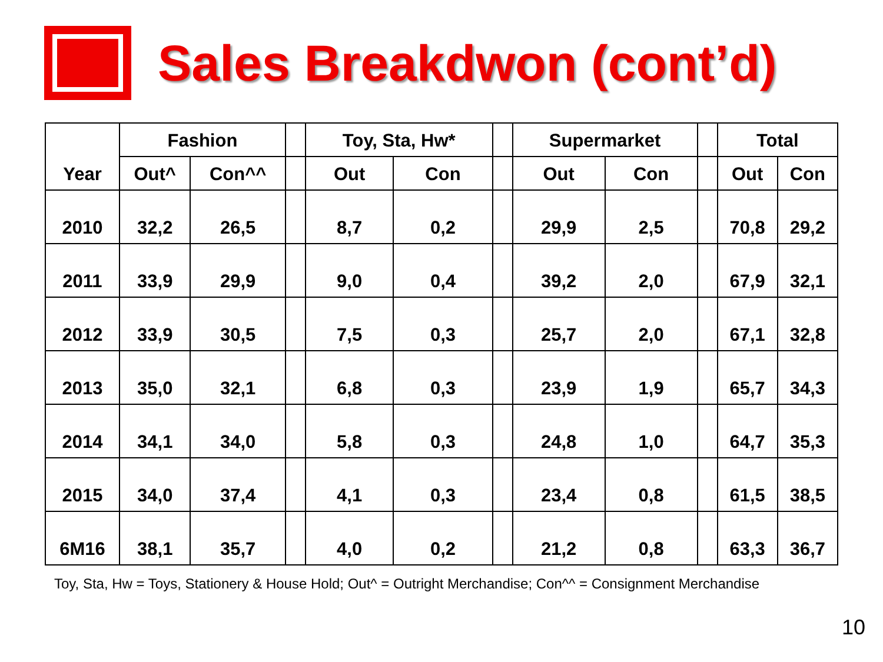Sales Breakdwon (cont’d)
| Year | Fashion | | | Toy, Sta, Hw* | | | Supermarket | | | Total | |
| --- | --- | --- | --- | --- | --- | --- | --- | --- | --- | --- | --- |
| | Out^ | Con^^ | | Out | Con | | Out | Con | | Out | Con |
| 2010 | 32,2 | 26,5 | | 8,7 | 0,2 | | 29,9 | 2,5 | | 70,8 | 29,2 |
| 2011 | 33,9 | 29,9 | | 9,0 | 0,4 | | 39,2 | 2,0 | | 67,9 | 32,1 |
| 2012 | 33,9 | 30,5 | | 7,5 | 0,3 | | 25,7 | 2,0 | | 67,1 | 32,8 |
| 2013 | 35,0 | 32,1 | | 6,8 | 0,3 | | 23,9 | 1,9 | | 65,7 | 34,3 |
| 2014 | 34,1 | 34,0 | | 5,8 | 0,3 | | 24,8 | 1,0 | | 64,7 | 35,3 |
| 2015 | 34,0 | 37,4 | | 4,1 | 0,3 | | 23,4 | 0,8 | | 61,5 | 38,5 |
| 6M16 | 38,1 | 35,7 | | 4,0 | 0,2 | | 21,2 | 0,8 | | 63,3 | 36,7 |
Toy, Sta, Hw = Toys, Stationery & House Hold; Out^ = Outright Merchandise; Con^^ = Consignment Merchandise
10